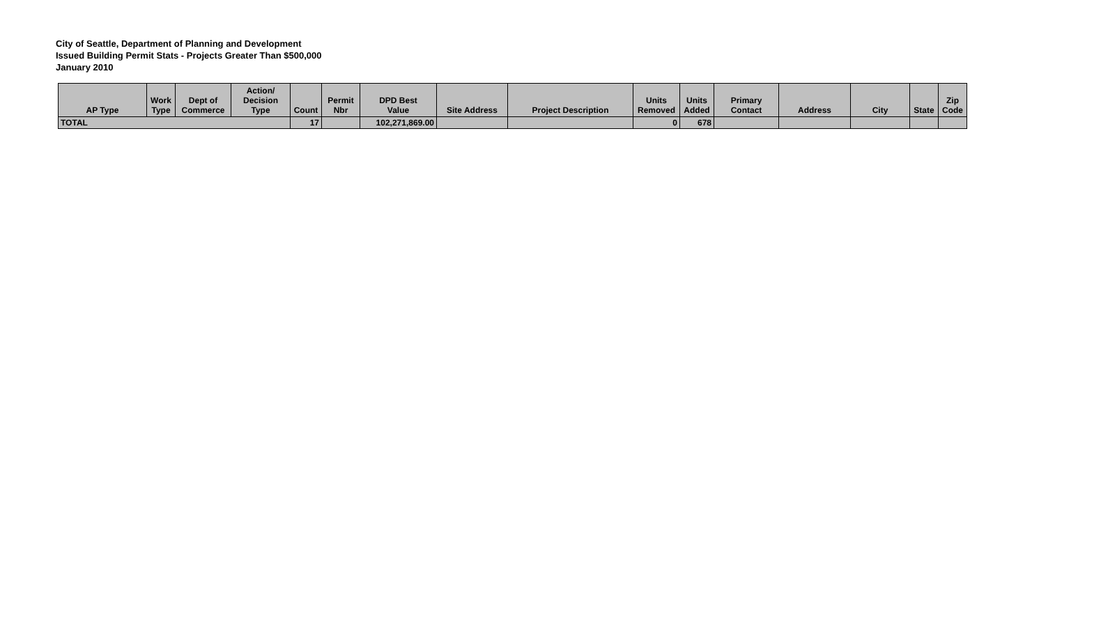City of Seattle, Department of Planning and Development
Issued Building Permit Stats - Projects Greater Than $500,000
January 2010
| AP Type | Work Type | Dept of Commerce | Action/ Decision Type | Count | Permit Nbr | DPD Best Value | Site Address | Project Description | Units Removed | Units Added | Primary Contact | Address | City | State | Zip Code |
| --- | --- | --- | --- | --- | --- | --- | --- | --- | --- | --- | --- | --- | --- | --- | --- |
| TOTAL | | | | 17 | | 102,271,869.00 | | | 0 | 678 | | | | | |